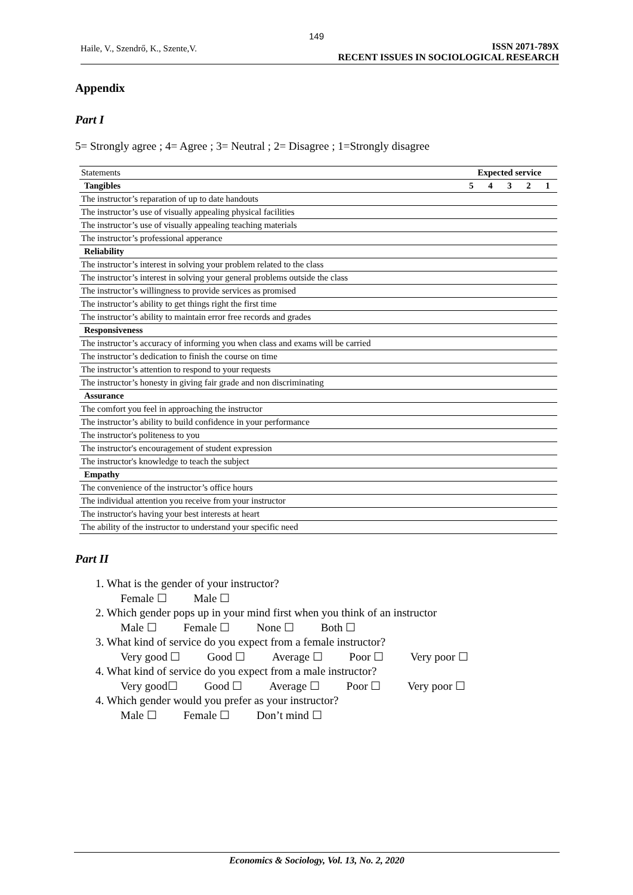149
Haile, V., Szendrő, K., Szente,V.
ISSN 2071-789X
RECENT ISSUES IN SOCIOLOGICAL RESEARCH
Appendix
Part I
5= Strongly agree ; 4= Agree ; 3= Neutral ; 2= Disagree ; 1=Strongly disagree
| Statements | Expected service | | | | |
| Tangibles | 5 | 4 | 3 | 2 | 1 |
| The instructor’s reparation of up to date handouts | | | | | |
| The instructor’s use of visually appealing physical facilities | | | | | |
| The instructor’s use of visually appealing teaching materials | | | | | |
| The instructor’s professional apperance | | | | | |
| Reliability | | | | | |
| The instructor’s interest in solving your problem related to the class | | | | | |
| The instructor’s interest in solving your general problems outside the class | | | | | |
| The instructor’s willingness to provide services as promised | | | | | |
| The instructor’s ability to get things right the first time | | | | | |
| The instructor’s ability to maintain error free records and grades | | | | | |
| Responsiveness | | | | | |
| The instructor’s accuracy of informing you when class and exams will be carried | | | | | |
| The instructor’s dedication to finish the course on time | | | | | |
| The instructor’s attention to respond to your requests | | | | | |
| The instructor’s honesty in giving fair grade and non discriminating | | | | | |
| Assurance | | | | | |
| The comfort you feel in approaching the instructor | | | | | |
| The instructor’s ability to build confidence in your performance | | | | | |
| The instructor's politeness to you | | | | | |
| The instructor's encouragement of student expression | | | | | |
| The instructor's knowledge to teach the subject | | | | | |
| Empathy | | | | | |
| The convenience of the instructor’s office hours | | | | | |
| The individual attention you receive from your instructor | | | | | |
| The instructor's having your best interests at heart | | | | | |
| The ability of the instructor to understand your specific need | | | | | |
Part II
1. What is the gender of your instructor?
Female ☐ Male ☐
2. Which gender pops up in your mind first when you think of an instructor
Male ☐ Female ☐ None ☐ Both ☐
3. What kind of service do you expect from a female instructor?
Very good ☐ Good ☐ Average ☐ Poor ☐ Very poor ☐
4. What kind of service do you expect from a male instructor?
Very good☐ Good ☐ Average ☐ Poor ☐ Very poor ☐
4. Which gender would you prefer as your instructor?
Male ☐ Female ☐ Don’t mind ☐
Economics & Sociology, Vol. 13, No. 2, 2020